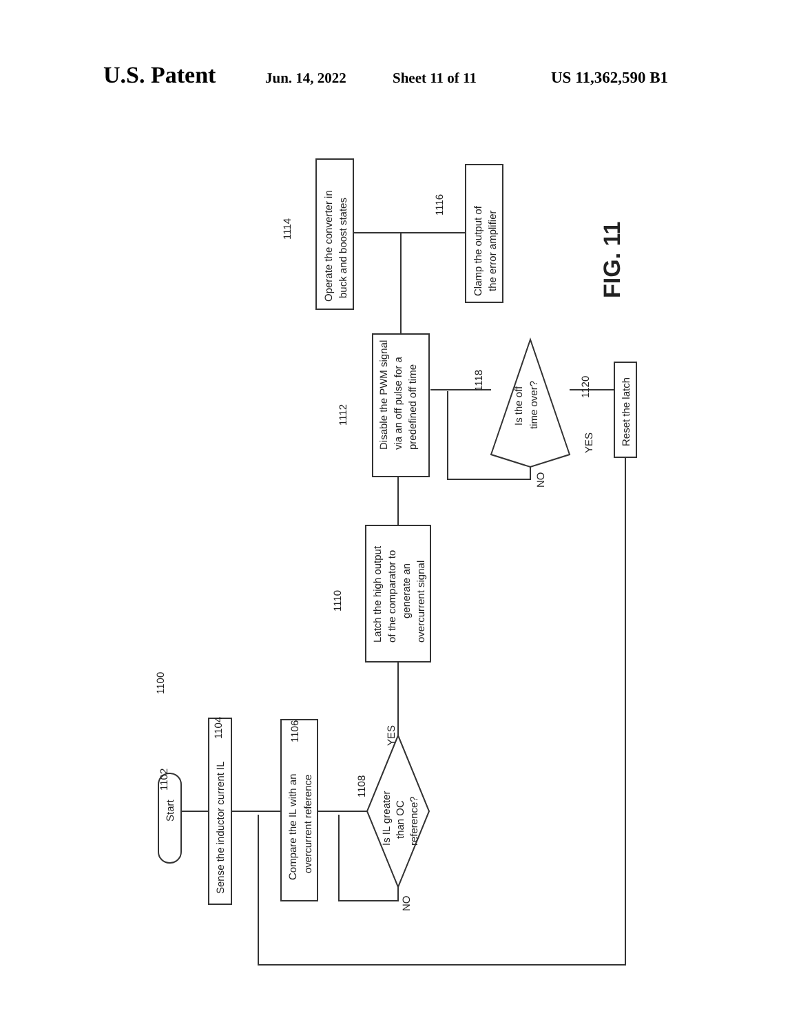U.S. Patent Jun. 14, 2022 Sheet 11 of 11 US 11,362,590 B1
Start
Sense the inductor current IL
Compare the IL with an
overcurrent reference
Is IL greater
than OC
reference?
Latch the high output
of the comparator to
generate an
overcurrent signal
Disable the PWM signal
via an off pulse for a
predefined off time
Operate the converter in
buck and boost states
Clamp the output of
the error amplifier
Is the off
time over?
Reset the latch
1100
1102
1104
1106
1108
1110
1112
1114
1116
1118
1120
YES
NO
YES
NO
FIG. 11